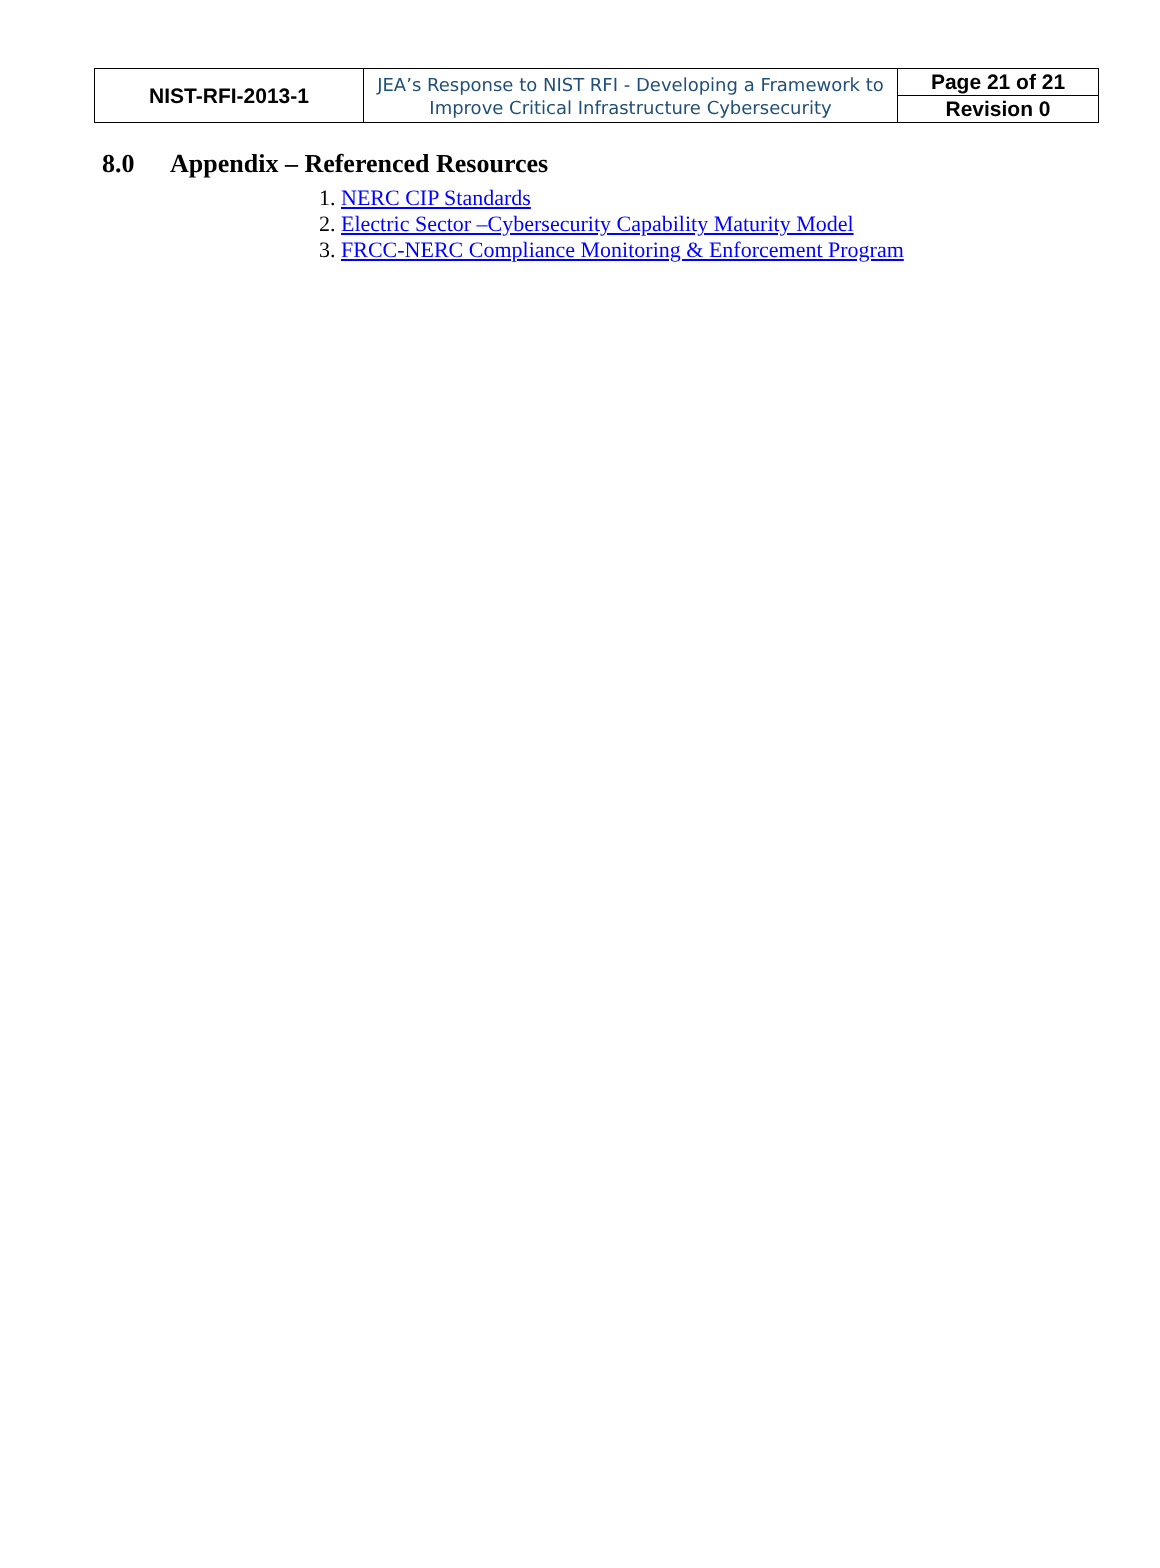| NIST-RFI-2013-1 | JEA’s Response to NIST RFI - Developing a Framework to Improve Critical Infrastructure Cybersecurity | Page 21 of 21 |
| | | Revision 0 |
8.0 Appendix – Referenced Resources
1. NERC CIP Standards
2. Electric Sector –Cybersecurity Capability Maturity Model
3. FRCC-NERC Compliance Monitoring & Enforcement Program